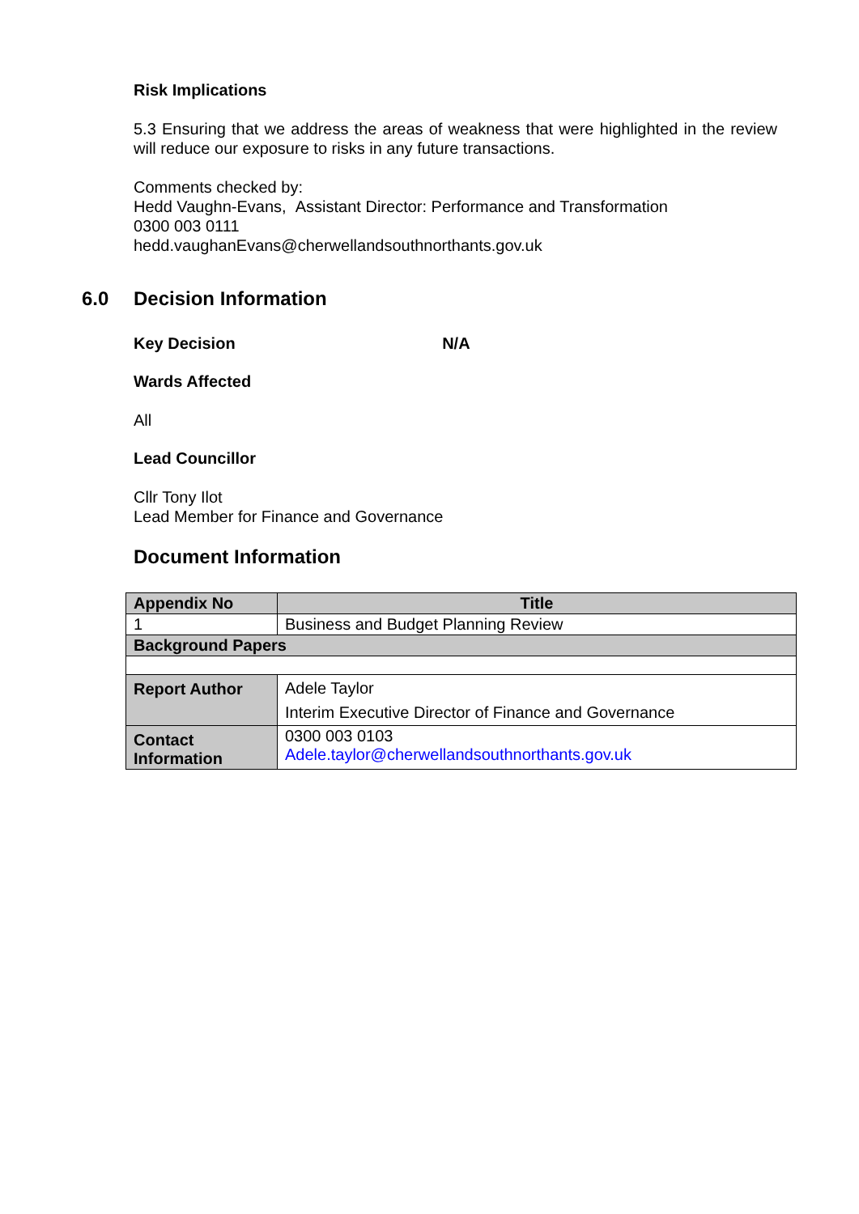Risk Implications
5.3 Ensuring that we address the areas of weakness that were highlighted in the review will reduce our exposure to risks in any future transactions.
Comments checked by:
Hedd Vaughn-Evans, Assistant Director: Performance and Transformation
0300 003 0111
hedd.vaughanEvans@cherwellandsouthnorthants.gov.uk
6.0 Decision Information
Key Decision N/A
Wards Affected
All
Lead Councillor
Cllr Tony Ilot
Lead Member for Finance and Governance
Document Information
| Appendix No | Title | |
| --- | --- | --- |
| 1 | Business and Budget Planning Review | |
| Background Papers | | |
| Report Author | | Adele Taylor Interim Executive Director of Finance and Governance |
| Contact Information | | 0300 003 0103 Adele.taylor@cherwellandsouthnorthants.gov.uk |